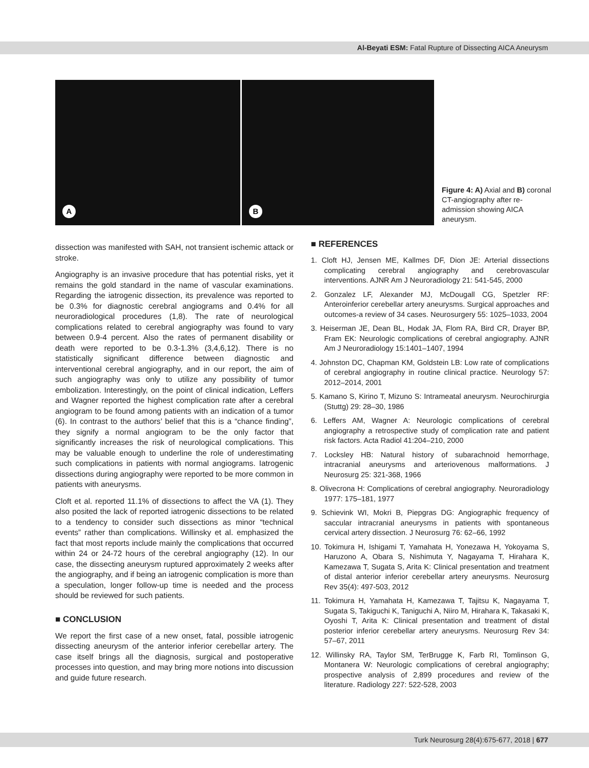Al-Beyati ESM: Fatal Rupture of Dissecting AICA Aneurysm
A
B
Figure 4: A) Axial and B) coronal CT-angiography after re-admission showing AICA aneurysm.
dissection was manifested with SAH, not transient ischemic attack or stroke.
Angiography is an invasive procedure that has potential risks, yet it remains the gold standard in the name of vascular examinations. Regarding the iatrogenic dissection, its prevalence was reported to be 0.3% for diagnostic cerebral angiograms and 0.4% for all neuroradiological procedures (1,8). The rate of neurological complications related to cerebral angiography was found to vary between 0.9-4 percent. Also the rates of permanent disability or death were reported to be 0.3-1.3% (3,4,6,12). There is no statistically significant difference between diagnostic and interventional cerebral angiography, and in our report, the aim of such angiography was only to utilize any possibility of tumor embolization. Interestingly, on the point of clinical indication, Leffers and Wagner reported the highest complication rate after a cerebral angiogram to be found among patients with an indication of a tumor (6). In contrast to the authors’ belief that this is a “chance finding”, they signify a normal angiogram to be the only factor that significantly increases the risk of neurological complications. This may be valuable enough to underline the role of underestimating such complications in patients with normal angiograms. Iatrogenic dissections during angiography were reported to be more common in patients with aneurysms.
Cloft et al. reported 11.1% of dissections to affect the VA (1). They also posited the lack of reported iatrogenic dissections to be related to a tendency to consider such dissections as minor “technical events” rather than complications. Willinsky et al. emphasized the fact that most reports include mainly the complications that occurred within 24 or 24-72 hours of the cerebral angiography (12). In our case, the dissecting aneurysm ruptured approximately 2 weeks after the angiography, and if being an iatrogenic complication is more than a speculation, longer follow-up time is needed and the process should be reviewed for such patients.
■ CONCLUSION
We report the first case of a new onset, fatal, possible iatrogenic dissecting aneurysm of the anterior inferior cerebellar artery. The case itself brings all the diagnosis, surgical and postoperative processes into question, and may bring more notions into discussion and guide future research.
■ REFERENCES
1. Cloft HJ, Jensen ME, Kallmes DF, Dion JE: Arterial dissections complicating cerebral angiography and cerebrovascular interventions. AJNR Am J Neuroradiology 21: 541-545, 2000
2. Gonzalez LF, Alexander MJ, McDougall CG, Spetzler RF: Anteroinferior cerebellar artery aneurysms. Surgical approaches and outcomes-a review of 34 cases. Neurosurgery 55: 1025–1033, 2004
3. Heiserman JE, Dean BL, Hodak JA, Flom RA, Bird CR, Drayer BP, Fram EK: Neurologic complications of cerebral angiography. AJNR Am J Neuroradiology 15:1401–1407, 1994
4. Johnston DC, Chapman KM, Goldstein LB: Low rate of complications of cerebral angiography in routine clinical practice. Neurology 57: 2012–2014, 2001
5. Kamano S, Kirino T, Mizuno S: Intrameatal aneurysm. Neurochirurgia (Stuttg) 29: 28–30, 1986
6. Leffers AM, Wagner A: Neurologic complications of cerebral angiography a retrospective study of complication rate and patient risk factors. Acta Radiol 41:204–210, 2000
7. Locksley HB: Natural history of subarachnoid hemorrhage, intracranial aneurysms and arteriovenous malformations. J Neurosurg 25: 321-368, 1966
8. Olivecrona H: Complications of cerebral angiography. Neuroradiology 1977: 175–181, 1977
9. Schievink WI, Mokri B, Piepgras DG: Angiographic frequency of saccular intracranial aneurysms in patients with spontaneous cervical artery dissection. J Neurosurg 76: 62–66, 1992
10. Tokimura H, Ishigami T, Yamahata H, Yonezawa H, Yokoyama S, Haruzono A, Obara S, Nishimuta Y, Nagayama T, Hirahara K, Kamezawa T, Sugata S, Arita K: Clinical presentation and treatment of distal anterior inferior cerebellar artery aneurysms. Neurosurg Rev 35(4): 497-503, 2012
11. Tokimura H, Yamahata H, Kamezawa T, Tajitsu K, Nagayama T, Sugata S, Takiguchi K, Taniguchi A, Niiro M, Hirahara K, Takasaki K, Oyoshi T, Arita K: Clinical presentation and treatment of distal posterior inferior cerebellar artery aneurysms. Neurosurg Rev 34: 57–67, 2011
12. Willinsky RA, Taylor SM, TerBrugge K, Farb RI, Tomlinson G, Montanera W: Neurologic complications of cerebral angiography; prospective analysis of 2,899 procedures and review of the literature. Radiology 227: 522-528, 2003
Turk Neurosurg 28(4):675-677, 2018 | 677